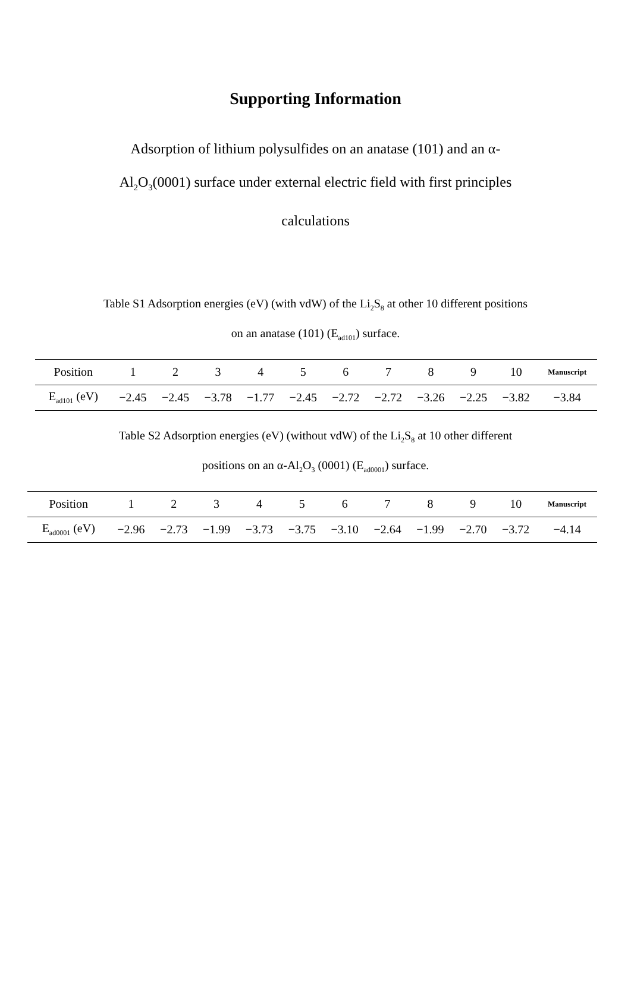Supporting Information
Adsorption of lithium polysulfides on an anatase (101) and an α-Al<sub>2</sub>O<sub>3</sub>(0001) surface under external electric field with first principles calculations
Table S1 Adsorption energies (eV) (with vdW) of the Li<sub>2</sub>S<sub>8</sub> at other 10 different positions on an anatase (101) (E<sub>ad101</sub>) surface.
| Position | 1 | 2 | 3 | 4 | 5 | 6 | 7 | 8 | 9 | 10 | Manuscript |
| --- | --- | --- | --- | --- | --- | --- | --- | --- | --- | --- | --- |
| E<sub>ad101</sub> (eV) | −2.45 | −2.45 | −3.78 | −1.77 | −2.45 | −2.72 | −2.72 | −3.26 | −2.25 | −3.82 | −3.84 |
Table S2 Adsorption energies (eV) (without vdW) of the Li<sub>2</sub>S<sub>8</sub> at 10 other different positions on an α-Al<sub>2</sub>O<sub>3</sub> (0001) (E<sub>ad0001</sub>) surface.
| Position | 1 | 2 | 3 | 4 | 5 | 6 | 7 | 8 | 9 | 10 | Manuscript |
| --- | --- | --- | --- | --- | --- | --- | --- | --- | --- | --- | --- |
| E<sub>ad0001</sub> (eV) | −2.96 | −2.73 | −1.99 | −3.73 | −3.75 | −3.10 | −2.64 | −1.99 | −2.70 | −3.72 | −4.14 |